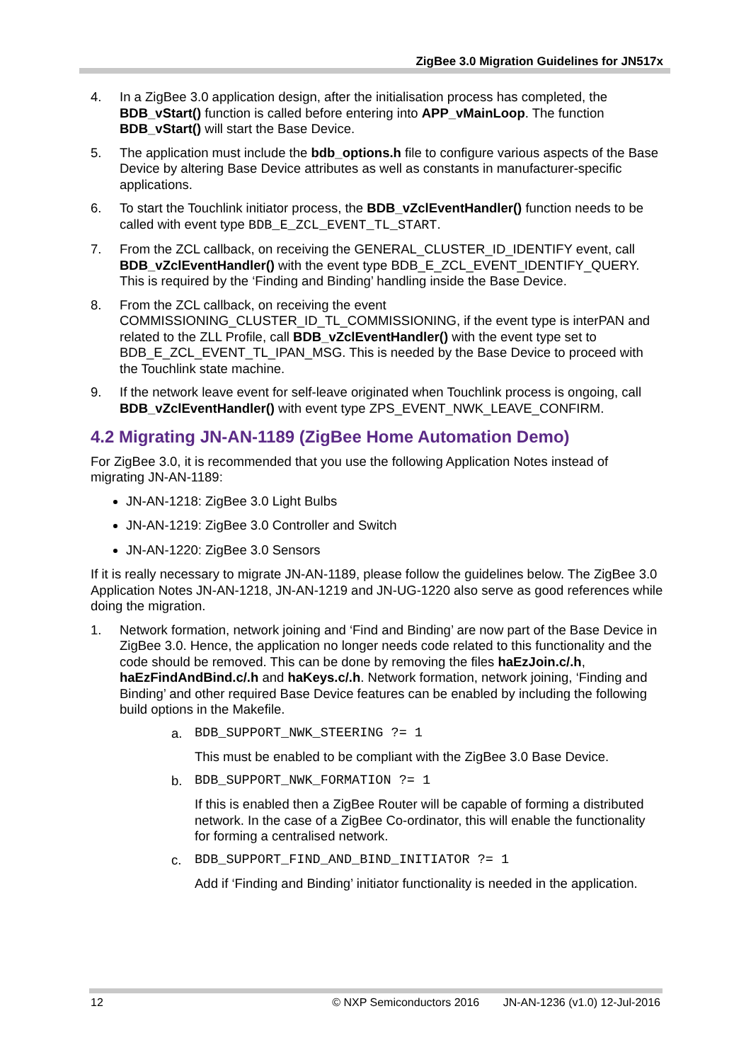ZigBee 3.0 Migration Guidelines for JN517x
4. In a ZigBee 3.0 application design, after the initialisation process has completed, the BDB_vStart() function is called before entering into APP_vMainLoop. The function BDB_vStart() will start the Base Device.
5. The application must include the bdb_options.h file to configure various aspects of the Base Device by altering Base Device attributes as well as constants in manufacturer-specific applications.
6. To start the Touchlink initiator process, the BDB_vZclEventHandler() function needs to be called with event type BDB_E_ZCL_EVENT_TL_START.
7. From the ZCL callback, on receiving the GENERAL_CLUSTER_ID_IDENTIFY event, call BDB_vZclEventHandler() with the event type BDB_E_ZCL_EVENT_IDENTIFY_QUERY. This is required by the ‘Finding and Binding’ handling inside the Base Device.
8. From the ZCL callback, on receiving the event COMMISSIONING_CLUSTER_ID_TL_COMMISSIONING, if the event type is interPAN and related to the ZLL Profile, call BDB_vZclEventHandler() with the event type set to BDB_E_ZCL_EVENT_TL_IPAN_MSG. This is needed by the Base Device to proceed with the Touchlink state machine.
9. If the network leave event for self-leave originated when Touchlink process is ongoing, call BDB_vZclEventHandler() with event type ZPS_EVENT_NWK_LEAVE_CONFIRM.
4.2 Migrating JN-AN-1189 (ZigBee Home Automation Demo)
For ZigBee 3.0, it is recommended that you use the following Application Notes instead of migrating JN-AN-1189:
JN-AN-1218: ZigBee 3.0 Light Bulbs
JN-AN-1219: ZigBee 3.0 Controller and Switch
JN-AN-1220: ZigBee 3.0 Sensors
If it is really necessary to migrate JN-AN-1189, please follow the guidelines below. The ZigBee 3.0 Application Notes JN-AN-1218, JN-AN-1219 and JN-UG-1220 also serve as good references while doing the migration.
1. Network formation, network joining and ‘Find and Binding’ are now part of the Base Device in ZigBee 3.0. Hence, the application no longer needs code related to this functionality and the code should be removed. This can be done by removing the files haEzJoin.c/.h, haEzFindAndBind.c/.h and haKeys.c/.h. Network formation, network joining, ‘Finding and Binding’ and other required Base Device features can be enabled by including the following build options in the Makefile.
a. BDB_SUPPORT_NWK_STEERING ?= 1
This must be enabled to be compliant with the ZigBee 3.0 Base Device.
b. BDB_SUPPORT_NWK_FORMATION ?= 1
If this is enabled then a ZigBee Router will be capable of forming a distributed network. In the case of a ZigBee Co-ordinator, this will enable the functionality for forming a centralised network.
c. BDB_SUPPORT_FIND_AND_BIND_INITIATOR ?= 1
Add if ‘Finding and Binding’ initiator functionality is needed in the application.
12 © NXP Semiconductors 2016 JN-AN-1236 (v1.0) 12-Jul-2016